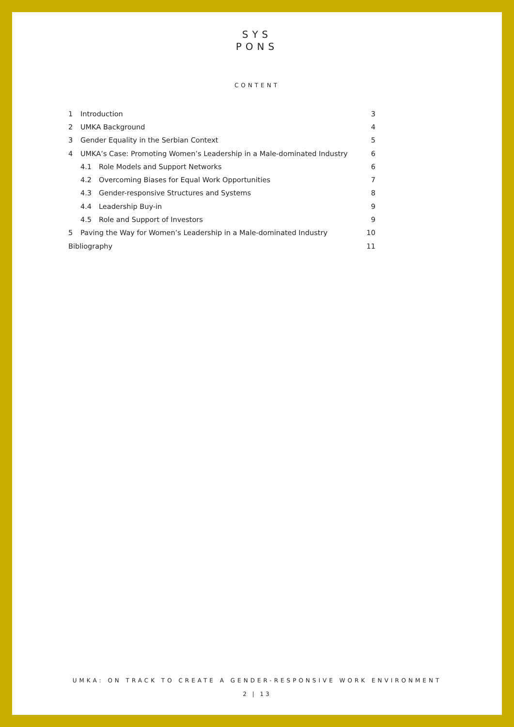SYS
PONS
CONTENT
1 Introduction 3
2 UMKA Background 4
3 Gender Equality in the Serbian Context 5
4 UMKA’s Case: Promoting Women’s Leadership in a Male-dominated Industry 6
4.1 Role Models and Support Networks 6
4.2 Overcoming Biases for Equal Work Opportunities 7
4.3 Gender-responsive Structures and Systems 8
4.4 Leadership Buy-in 9
4.5 Role and Support of Investors 9
5 Paving the Way for Women’s Leadership in a Male-dominated Industry 10
Bibliography 11
UMKA: ON TRACK TO CREATE A GENDER-RESPONSIVE WORK ENVIRONMENT
2 | 13